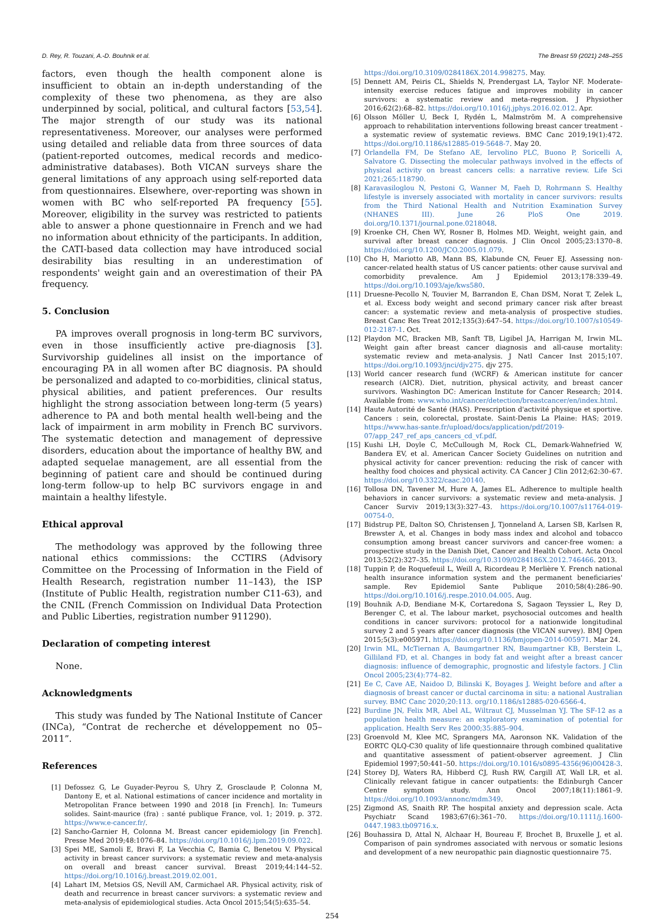D. Rey, R. Touzani, A.-D. Bouhnik et al. The Breast 59 (2021) 248–255
factors, even though the health component alone is insufficient to obtain an in-depth understanding of the complexity of these two phenomena, as they are also underpinned by social, political, and cultural factors [53,54]. The major strength of our study was its national representativeness. Moreover, our analyses were performed using detailed and reliable data from three sources of data (patient-reported outcomes, medical records and medico-administrative databases). Both VICAN surveys share the general limitations of any approach using self-reported data from questionnaires. Elsewhere, over-reporting was shown in women with BC who self-reported PA frequency [55]. Moreover, eligibility in the survey was restricted to patients able to answer a phone questionnaire in French and we had no information about ethnicity of the participants. In addition, the CATI-based data collection may have introduced social desirability bias resulting in an underestimation of respondents' weight gain and an overestimation of their PA frequency.
5. Conclusion
PA improves overall prognosis in long-term BC survivors, even in those insufficiently active pre-diagnosis [3]. Survivorship guidelines all insist on the importance of encouraging PA in all women after BC diagnosis. PA should be personalized and adapted to co-morbidities, clinical status, physical abilities, and patient preferences. Our results highlight the strong association between long-term (5 years) adherence to PA and both mental health well-being and the lack of impairment in arm mobility in French BC survivors. The systematic detection and management of depressive disorders, education about the importance of healthy BW, and adapted sequelae management, are all essential from the beginning of patient care and should be continued during long-term follow-up to help BC survivors engage in and maintain a healthy lifestyle.
Ethical approval
The methodology was approved by the following three national ethics commissions: the CCTIRS (Advisory Committee on the Processing of Information in the Field of Health Research, registration number 11–143), the ISP (Institute of Public Health, registration number C11-63), and the CNIL (French Commission on Individual Data Protection and Public Liberties, registration number 911290).
Declaration of competing interest
None.
Acknowledgments
This study was funded by The National Institute of Cancer (INCa), “Contrat de recherche et développement no 05–2011”.
References
[1] Defossez G, Le Guyader-Peyrou S, Uhry Z, Grosclaude P, Colonna M, Dantony E, et al. National estimations of cancer incidence and mortality in Metropolitan France between 1990 and 2018 [in French]. In: Tumeurs solides. Saint-maurice (fra) : santé publique France, vol. 1; 2019. p. 372. https://www.e-cancer.fr/.
[2] Sancho-Garnier H, Colonna M. Breast cancer epidemiology [in French]. Presse Med 2019;48:1076–84. https://doi.org/10.1016/j.lpm.2019.09.022.
[3] Spei ME, Samoli E, Bravi F, La Vecchia C, Bamia C, Benetou V. Physical activity in breast cancer survivors: a systematic review and meta-analysis on overall and breast cancer survival. Breast 2019;44:144–52. https://doi.org/10.1016/j.breast.2019.02.001.
[4] Lahart IM, Metsios GS, Nevill AM, Carmichael AR. Physical activity, risk of death and recurrence in breast cancer survivors: a systematic review and meta-analysis of epidemiological studies. Acta Oncol 2015;54(5):635–54.
https://doi.org/10.3109/0284186X.2014.998275. May.
[5] Dennett AM, Peiris CL, Shields N, Prendergast LA, Taylor NF. Moderate-intensity exercise reduces fatigue and improves mobility in cancer survivors: a systematic review and meta-regression. J Physiother 2016;62(2):68–82. https://doi.org/10.1016/j.jphys.2016.02.012. Apr.
[6] Olsson Möller U, Beck I, Rydén L, Malmström M. A comprehensive approach to rehabilitation interventions following breast cancer treatment - a systematic review of systematic reviews. BMC Canc 2019;19(1):472. https://doi.org/10.1186/s12885-019-5648-7. May 20.
[7] Orlandella FM, De Stefano AE, Iervolino PLC, Buono P, Soricelli A, Salvatore G. Dissecting the molecular pathways involved in the effects of physical activity on breast cancers cells: a narrative review. Life Sci 2021;265:118790.
[8] Karavasiloglou N, Pestoni G, Wanner M, Faeh D, Rohrmann S. Healthy lifestyle is inversely associated with mortality in cancer survivors: results from the Third National Health and Nutrition Examination Survey (NHANES III). June 26 PloS One 2019. doi.org/10.1371/journal.pone.0218048.
[9] Kroenke CH, Chen WY, Rosner B, Holmes MD. Weight, weight gain, and survival after breast cancer diagnosis. J Clin Oncol 2005;23:1370–8. https://doi.org/10.1200/JCO.2005.01.079.
[10] Cho H, Mariotto AB, Mann BS, Klabunde CN, Feuer EJ. Assessing non-cancer-related health status of US cancer patients: other cause survival and comorbidity prevalence. Am J Epidemiol 2013;178:339–49. https://doi.org/10.1093/aje/kws580.
[11] Druesne-Pecollo N, Touvier M, Barrandon E, Chan DSM, Norat T, Zelek L, et al. Excess body weight and second primary cancer risk after breast cancer: a systematic review and meta-analysis of prospective studies. Breast Canc Res Treat 2012;135(3):647–54. https://doi.org/10.1007/s10549-012-2187-1. Oct.
[12] Playdon MC, Bracken MB, Sanft TB, Ligibel JA, Harrigan M, Irwin ML. Weight gain after breast cancer diagnosis and all-cause mortality: systematic review and meta-analysis. J Natl Cancer Inst 2015;107. https://doi.org/10.1093/jnci/djv275. djv 275.
[13] World cancer research fund (WCRF) & American institute for cancer research (AICR). Diet, nutrition, physical activity, and breast cancer survivors. Washington DC: American Institute for Cancer Research; 2014. Available from: www.who.int/cancer/detection/breastcancer/en/index.html.
[14] Haute Autorité de Santé (HAS). Prescription d'activité physique et sportive. Cancers : sein, colorectal, prostate. Saint-Denis La Plaine: HAS; 2019. https://www.has-sante.fr/upload/docs/application/pdf/2019-07/app_247_ref_aps_cancers_cd_vf.pdf.
[15] Kushi LH, Doyle C, McCullough M, Rock CL, Demark-Wahnefried W, Bandera EV, et al. American Cancer Society Guidelines on nutrition and physical activity for cancer prevention: reducing the risk of cancer with healthy food choices and physical activity. CA Cancer J Clin 2012;62:30–67. https://doi.org/10.3322/caac.20140.
[16] Tollosa DN, Tavener M, Hure A, James EL. Adherence to multiple health behaviors in cancer survivors: a systematic review and meta-analysis. J Cancer Surviv 2019;13(3):327–43. https://doi.org/10.1007/s11764-019-00754-0.
[17] Bidstrup PE, Dalton SO, Christensen J, Tjonneland A, Larsen SB, Karlsen R, Brewster A, et al. Changes in body mass index and alcohol and tobacco consumption among breast cancer survivors and cancer-free women: a prospective study in the Danish Diet, Cancer and Health Cohort. Acta Oncol 2013;52(2):327–35. https://doi.org/10.3109/0284186X.2012.746466. 2013.
[18] Tuppin P, de Roquefeuil L, Weill A, Ricordeau P, Merlière Y. French national health insurance information system and the permanent beneficiaries' sample. Rev Epidemiol Sante Publique 2010;58(4):286–90. https://doi.org/10.1016/j.respe.2010.04.005. Aug.
[19] Bouhnik A-D, Bendiane M-K, Cortaredona S, Sagaon Teyssier L, Rey D, Berenger C, et al. The labour market, psychosocial outcomes and health conditions in cancer survivors: protocol for a nationwide longitudinal survey 2 and 5 years after cancer diagnosis (the VICAN survey). BMJ Open 2015;5(3):e005971. https://doi.org/10.1136/bmjopen-2014-005971. Mar 24.
[20] Irwin ML, McTiernan A, Baumgartner RN, Baumgartner KB, Berstein L, Gilliland FD, et al. Changes in body fat and weight after a breast cancer diagnosis: influence of demographic, prognostic and lifestyle factors. J Clin Oncol 2005;23(4):774–82.
[21] Ee C, Cave AE, Naidoo D, Bilinski K, Boyages J. Weight before and after a diagnosis of breast cancer or ductal carcinoma in situ: a national Australian survey. BMC Canc 2020;20:113. org/10.1186/s12885-020-6566-4.
[22] Burdine JN, Felix MR, Abel AL, Wiltraut CJ, Musselman YJ. The SF-12 as a population health measure: an exploratory examination of potential for application. Health Serv Res 2000;35:885–904.
[23] Groenvold M, Klee MC, Sprangers MA, Aaronson NK. Validation of the EORTC QLQ-C30 quality of life questionnaire through combined qualitative and quantitative assessment of patient-observer agreement. J Clin Epidemiol 1997;50:441–50. https://doi.org/10.1016/s0895-4356(96)00428-3.
[24] Storey DJ, Waters RA, Hibberd CJ, Rush RW, Cargill AT, Wall LR, et al. Clinically relevant fatigue in cancer outpatients: the Edinburgh Cancer Centre symptom study. Ann Oncol 2007;18(11):1861–9. https://doi.org/10.1093/annonc/mdm349.
[25] Zigmond AS, Snaith RP. The hospital anxiety and depression scale. Acta Psychiatr Scand 1983;67(6):361–70. https://doi.org/10.1111/j.1600-0447.1983.tb09716.x.
[26] Bouhassira D, Attal N, Alchaar H, Boureau F, Brochet B, Bruxelle J, et al. Comparison of pain syndromes associated with nervous or somatic lesions and development of a new neuropathic pain diagnostic questionnaire 75.
254